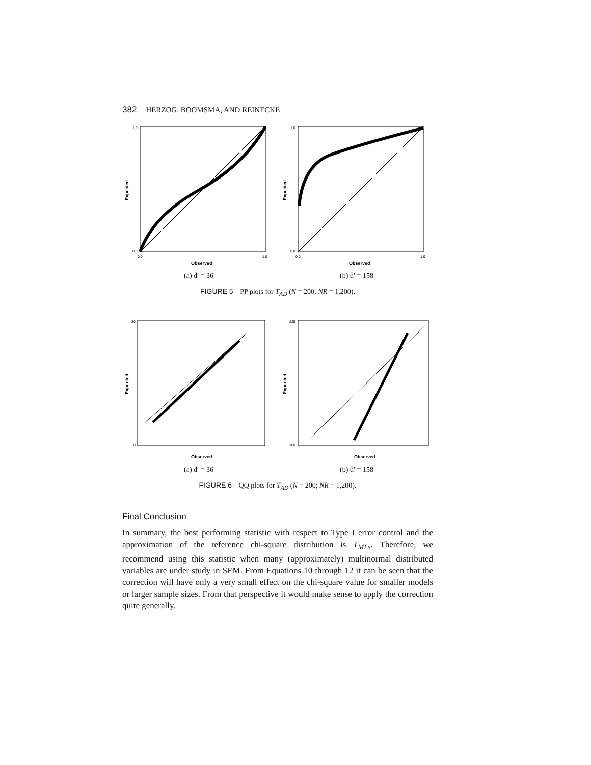382 HERZOG, BOOMSMA, AND REINECKE
1,0
0,0
0.0
1.0
Observed
Expected
(a) d̄′ = 36
1,0
0,0
0.0
1.0
Observed
Expected
(b) d̄′ = 158
FIGURE 5 PP plots for T<sub>AD</sub> (N = 200; NR = 1,200).
80
0
Observed
Expected
(a) d̄′ = 36
225
100
Observed
Expected
(b) d̄′ = 158
FIGURE 6 QQ plots for T<sub>AD</sub> (N = 200; NR = 1,200).
Final Conclusion
In summary, the best performing statistic with respect to Type I error control and the approximation of the reference chi-square distribution is T<sub>MLs</sub>. Therefore, we recommend using this statistic when many (approximately) multinormal distributed variables are under study in SEM. From Equations 10 through 12 it can be seen that the correction will have only a very small effect on the chi-square value for smaller models or larger sample sizes. From that perspective it would make sense to apply the correction quite generally.